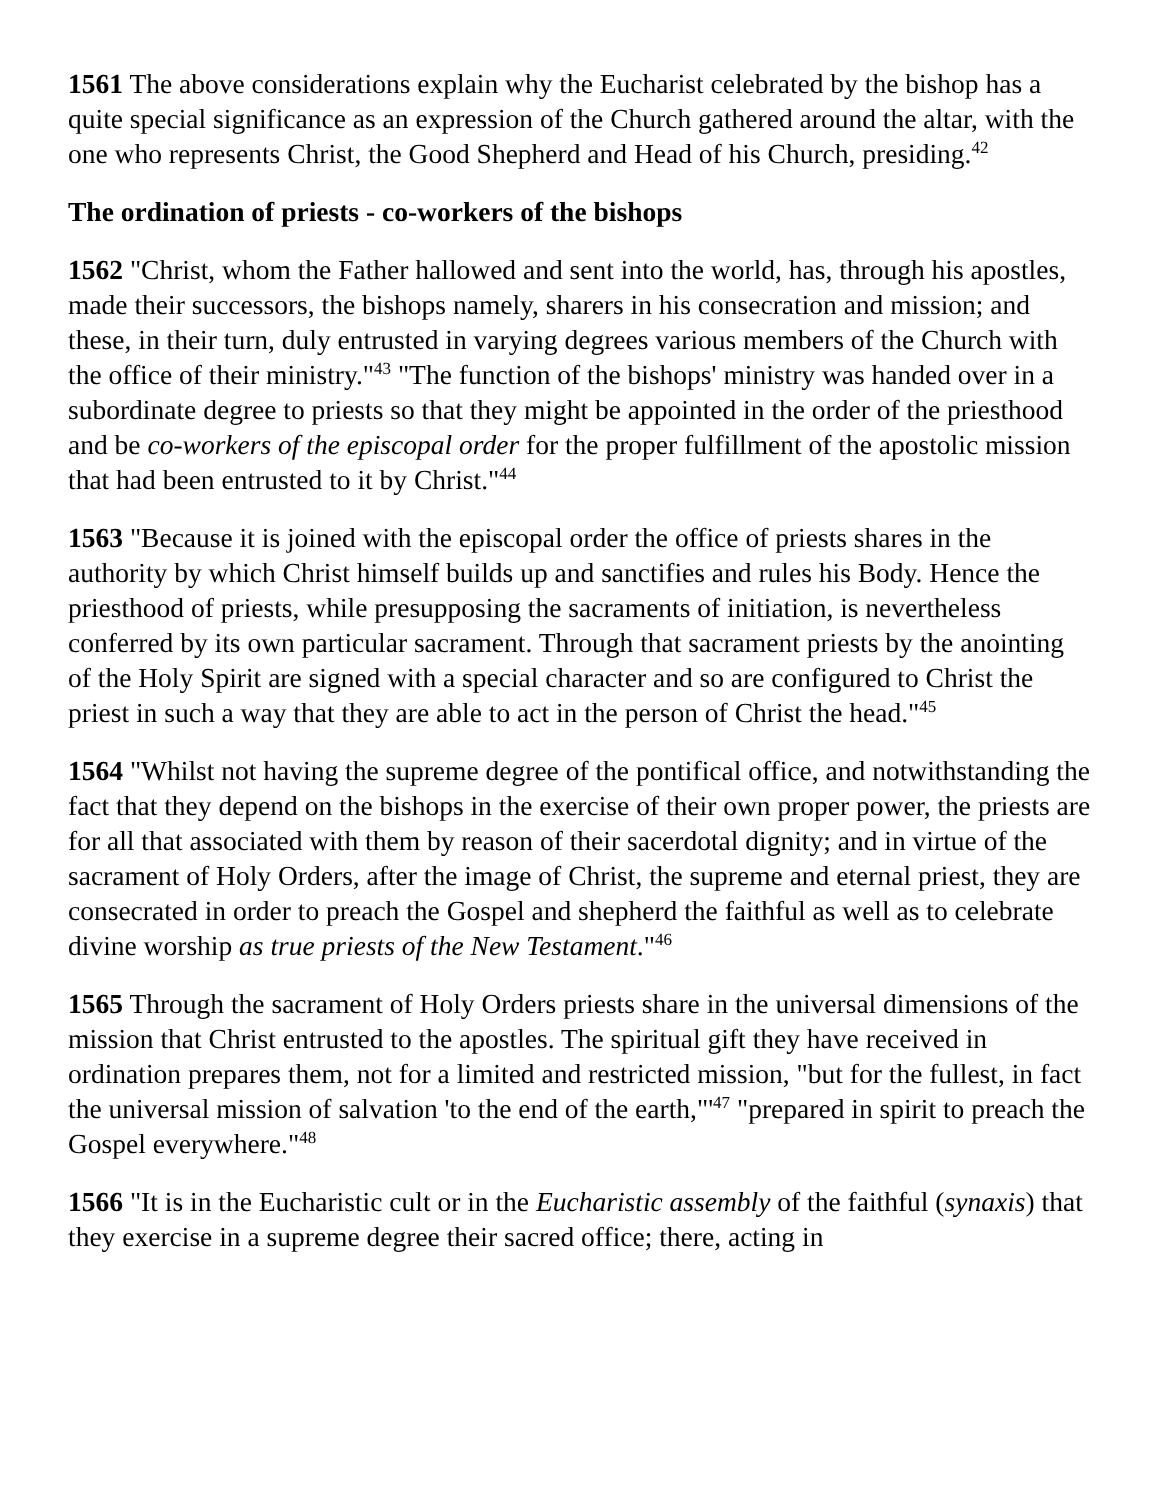1561 The above considerations explain why the Eucharist celebrated by the bishop has a quite special significance as an expression of the Church gathered around the altar, with the one who represents Christ, the Good Shepherd and Head of his Church, presiding.<sup>42</sup>
The ordination of priests - co-workers of the bishops
1562 "Christ, whom the Father hallowed and sent into the world, has, through his apostles, made their successors, the bishops namely, sharers in his consecration and mission; and these, in their turn, duly entrusted in varying degrees various members of the Church with the office of their ministry."<sup>43</sup> "The function of the bishops' ministry was handed over in a subordinate degree to priests so that they might be appointed in the order of the priesthood and be co-workers of the episcopal order for the proper fulfillment of the apostolic mission that had been entrusted to it by Christ."<sup>44</sup>
1563 "Because it is joined with the episcopal order the office of priests shares in the authority by which Christ himself builds up and sanctifies and rules his Body. Hence the priesthood of priests, while presupposing the sacraments of initiation, is nevertheless conferred by its own particular sacrament. Through that sacrament priests by the anointing of the Holy Spirit are signed with a special character and so are configured to Christ the priest in such a way that they are able to act in the person of Christ the head."<sup>45</sup>
1564 "Whilst not having the supreme degree of the pontifical office, and notwithstanding the fact that they depend on the bishops in the exercise of their own proper power, the priests are for all that associated with them by reason of their sacerdotal dignity; and in virtue of the sacrament of Holy Orders, after the image of Christ, the supreme and eternal priest, they are consecrated in order to preach the Gospel and shepherd the faithful as well as to celebrate divine worship as true priests of the New Testament."<sup>46</sup>
1565 Through the sacrament of Holy Orders priests share in the universal dimensions of the mission that Christ entrusted to the apostles. The spiritual gift they have received in ordination prepares them, not for a limited and restricted mission, "but for the fullest, in fact the universal mission of salvation 'to the end of the earth,"'<sup>47</sup> "prepared in spirit to preach the Gospel everywhere."<sup>48</sup>
1566 "It is in the Eucharistic cult or in the Eucharistic assembly of the faithful (synaxis) that they exercise in a supreme degree their sacred office; there, acting in